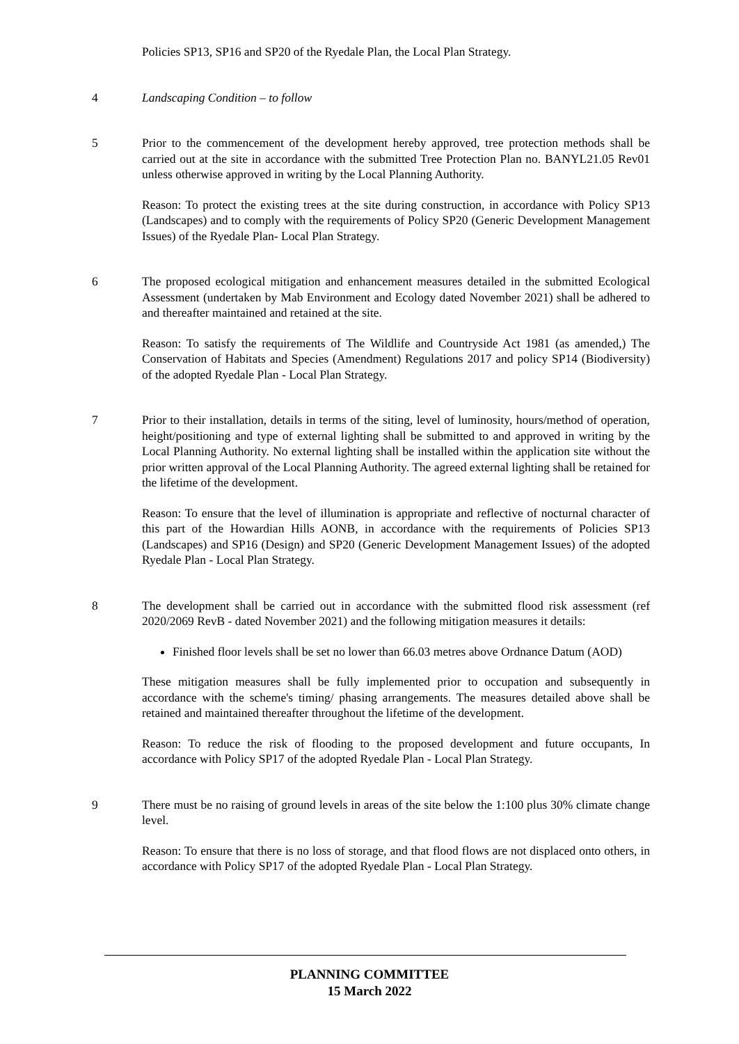Policies SP13, SP16 and SP20 of the Ryedale Plan, the Local Plan Strategy.
4 Landscaping Condition – to follow
5 Prior to the commencement of the development hereby approved, tree protection methods shall be carried out at the site in accordance with the submitted Tree Protection Plan no. BANYL21.05 Rev01 unless otherwise approved in writing by the Local Planning Authority.
Reason: To protect the existing trees at the site during construction, in accordance with Policy SP13 (Landscapes) and to comply with the requirements of Policy SP20 (Generic Development Management Issues) of the Ryedale Plan- Local Plan Strategy.
6 The proposed ecological mitigation and enhancement measures detailed in the submitted Ecological Assessment (undertaken by Mab Environment and Ecology dated November 2021) shall be adhered to and thereafter maintained and retained at the site.
Reason: To satisfy the requirements of The Wildlife and Countryside Act 1981 (as amended,) The Conservation of Habitats and Species (Amendment) Regulations 2017 and policy SP14 (Biodiversity) of the adopted Ryedale Plan - Local Plan Strategy.
7 Prior to their installation, details in terms of the siting, level of luminosity, hours/method of operation, height/positioning and type of external lighting shall be submitted to and approved in writing by the Local Planning Authority. No external lighting shall be installed within the application site without the prior written approval of the Local Planning Authority. The agreed external lighting shall be retained for the lifetime of the development.
Reason: To ensure that the level of illumination is appropriate and reflective of nocturnal character of this part of the Howardian Hills AONB, in accordance with the requirements of Policies SP13 (Landscapes) and SP16 (Design) and SP20 (Generic Development Management Issues) of the adopted Ryedale Plan - Local Plan Strategy.
8 The development shall be carried out in accordance with the submitted flood risk assessment (ref 2020/2069 RevB - dated November 2021) and the following mitigation measures it details:
Finished floor levels shall be set no lower than 66.03 metres above Ordnance Datum (AOD)
These mitigation measures shall be fully implemented prior to occupation and subsequently in accordance with the scheme's timing/ phasing arrangements. The measures detailed above shall be retained and maintained thereafter throughout the lifetime of the development.
Reason: To reduce the risk of flooding to the proposed development and future occupants, In accordance with Policy SP17 of the adopted Ryedale Plan - Local Plan Strategy.
9 There must be no raising of ground levels in areas of the site below the 1:100 plus 30% climate change level.
Reason: To ensure that there is no loss of storage, and that flood flows are not displaced onto others, in accordance with Policy SP17 of the adopted Ryedale Plan - Local Plan Strategy.
PLANNING COMMITTEE
15 March 2022